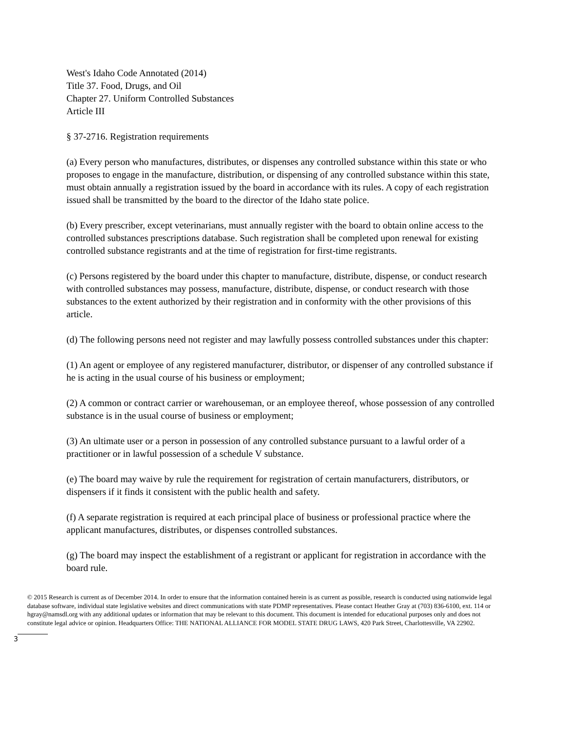West's Idaho Code Annotated (2014)
Title 37. Food, Drugs, and Oil
Chapter 27. Uniform Controlled Substances
Article III
§ 37-2716. Registration requirements
(a) Every person who manufactures, distributes, or dispenses any controlled substance within this state or who proposes to engage in the manufacture, distribution, or dispensing of any controlled substance within this state, must obtain annually a registration issued by the board in accordance with its rules. A copy of each registration issued shall be transmitted by the board to the director of the Idaho state police.
(b) Every prescriber, except veterinarians, must annually register with the board to obtain online access to the controlled substances prescriptions database. Such registration shall be completed upon renewal for existing controlled substance registrants and at the time of registration for first-time registrants.
(c) Persons registered by the board under this chapter to manufacture, distribute, dispense, or conduct research with controlled substances may possess, manufacture, distribute, dispense, or conduct research with those substances to the extent authorized by their registration and in conformity with the other provisions of this article.
(d) The following persons need not register and may lawfully possess controlled substances under this chapter:
(1) An agent or employee of any registered manufacturer, distributor, or dispenser of any controlled substance if he is acting in the usual course of his business or employment;
(2) A common or contract carrier or warehouseman, or an employee thereof, whose possession of any controlled substance is in the usual course of business or employment;
(3) An ultimate user or a person in possession of any controlled substance pursuant to a lawful order of a practitioner or in lawful possession of a schedule V substance.
(e) The board may waive by rule the requirement for registration of certain manufacturers, distributors, or dispensers if it finds it consistent with the public health and safety.
(f) A separate registration is required at each principal place of business or professional practice where the applicant manufactures, distributes, or dispenses controlled substances.
(g) The board may inspect the establishment of a registrant or applicant for registration in accordance with the board rule.
3
© 2015 Research is current as of December 2014. In order to ensure that the information contained herein is as current as possible, research is conducted using nationwide legal database software, individual state legislative websites and direct communications with state PDMP representatives. Please contact Heather Gray at (703) 836-6100, ext. 114 or hgray@namsdl.org with any additional updates or information that may be relevant to this document. This document is intended for educational purposes only and does not constitute legal advice or opinion. Headquarters Office: THE NATIONAL ALLIANCE FOR MODEL STATE DRUG LAWS, 420 Park Street, Charlottesville, VA 22902.